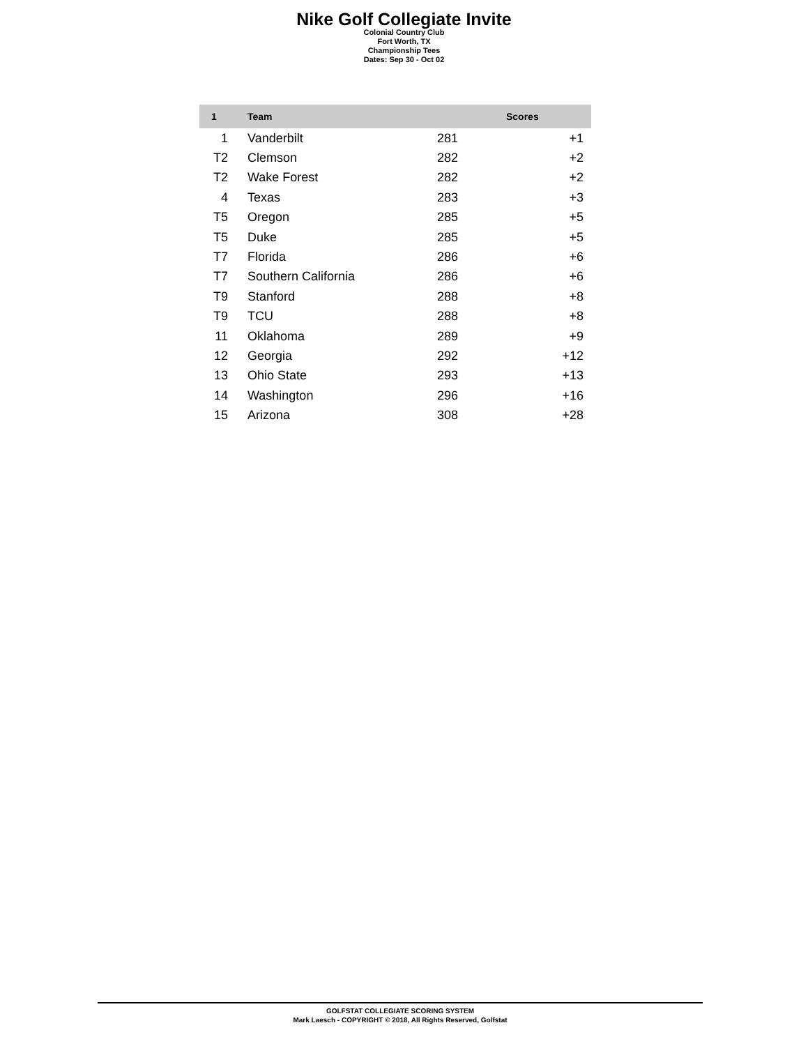Nike Golf Collegiate Invite
Colonial Country Club
Fort Worth, TX
Championship Tees
Dates: Sep 30 - Oct 02
| 1 | | Team | Scores | |
| --- | --- | --- | --- | --- |
| 1 | | Vanderbilt | 281 | +1 |
| T2 | | Clemson | 282 | +2 |
| T2 | | Wake Forest | 282 | +2 |
| 4 | | Texas | 283 | +3 |
| T5 | | Oregon | 285 | +5 |
| T5 | | Duke | 285 | +5 |
| T7 | | Florida | 286 | +6 |
| T7 | | Southern California | 286 | +6 |
| T9 | | Stanford | 288 | +8 |
| T9 | | TCU | 288 | +8 |
| 11 | | Oklahoma | 289 | +9 |
| 12 | | Georgia | 292 | +12 |
| 13 | | Ohio State | 293 | +13 |
| 14 | | Washington | 296 | +16 |
| 15 | | Arizona | 308 | +28 |
GOLFSTAT COLLEGIATE SCORING SYSTEM
Mark Laesch - COPYRIGHT © 2018, All Rights Reserved, Golfstat